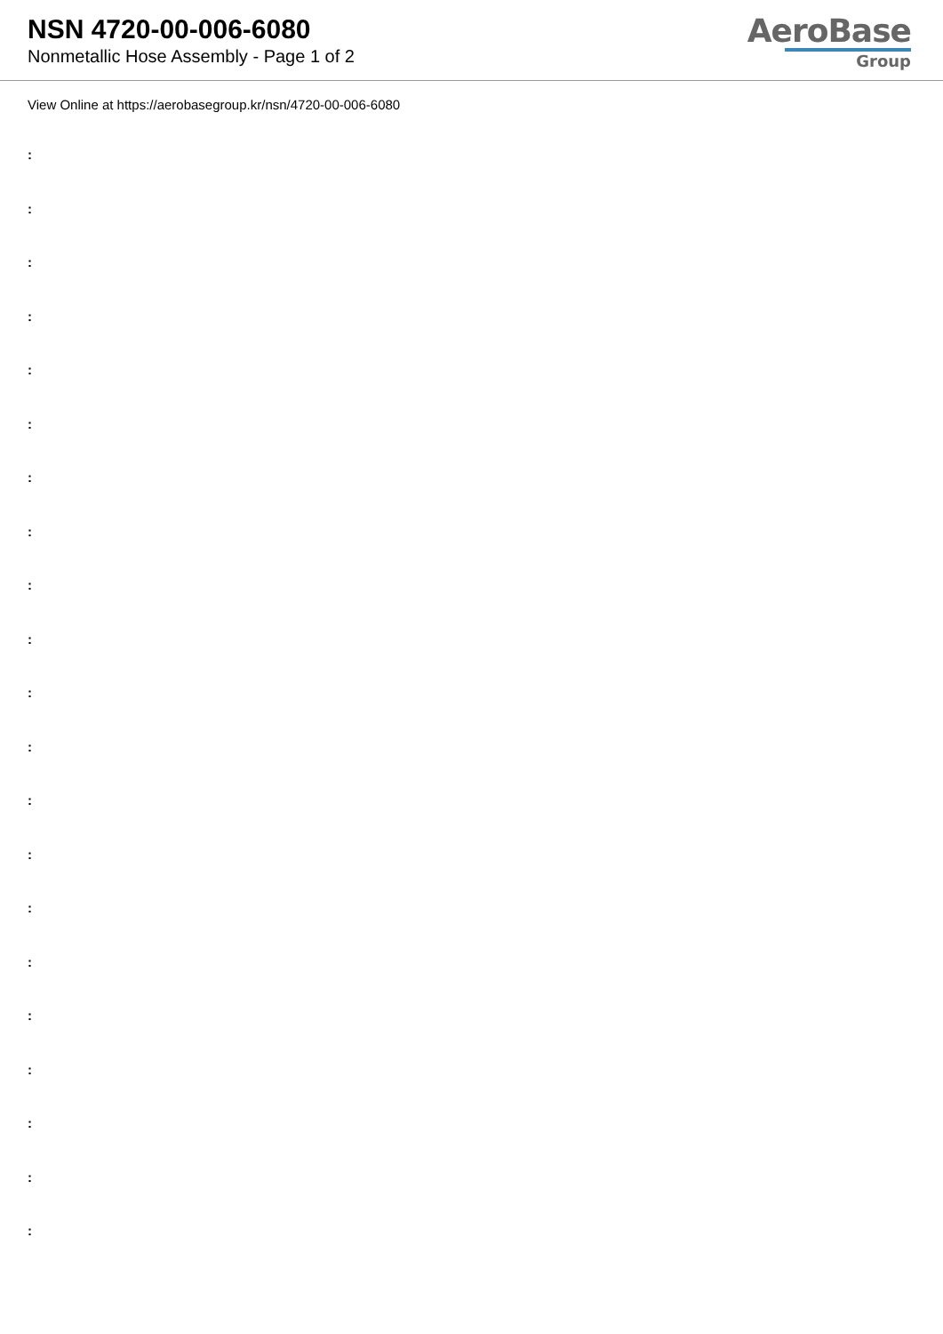NSN 4720-00-006-6080
Nonmetallic Hose Assembly - Page 1 of 2
AeroBase
Group
View Online at https://aerobasegroup.kr/nsn/4720-00-006-6080
:
:
:
:
:
:
:
:
:
:
:
:
:
:
:
:
:
:
:
:
: